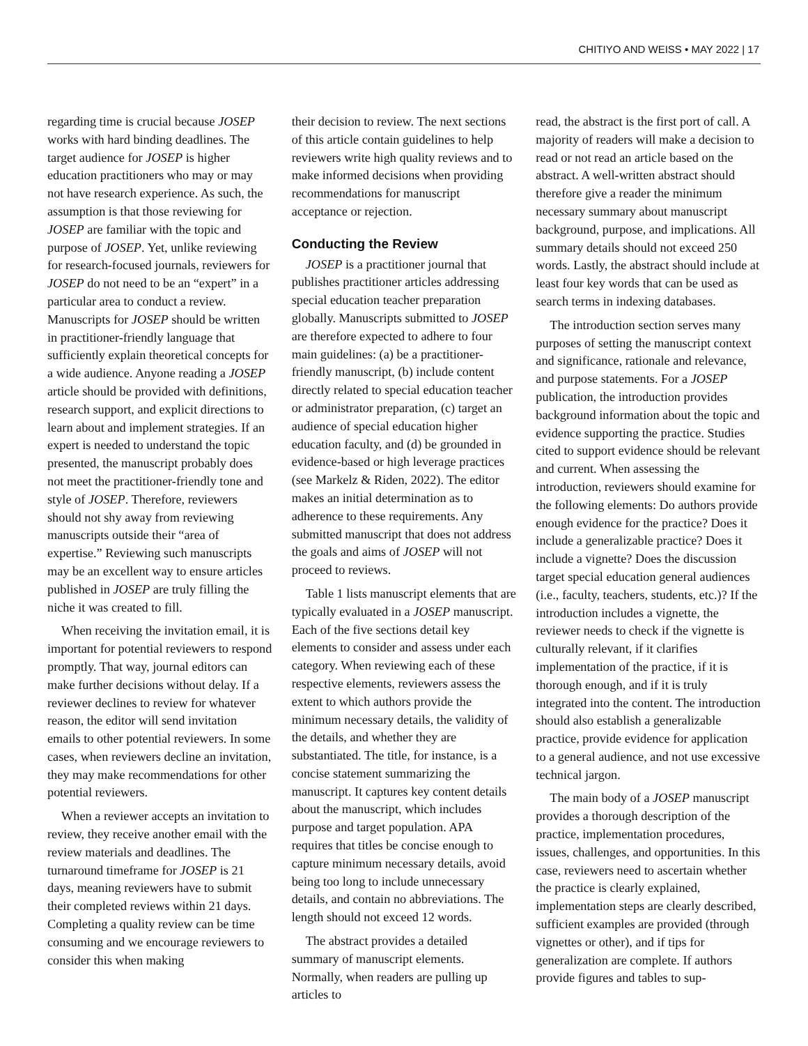CHITIYO AND WEISS • MAY 2022 | 17
regarding time is crucial because JOSEP works with hard binding deadlines. The target audience for JOSEP is higher education practitioners who may or may not have research experience. As such, the assumption is that those reviewing for JOSEP are familiar with the topic and purpose of JOSEP. Yet, unlike reviewing for research-focused journals, reviewers for JOSEP do not need to be an “expert” in a particular area to conduct a review. Manuscripts for JOSEP should be written in practitioner-friendly language that sufficiently explain theoretical concepts for a wide audience. Anyone reading a JOSEP article should be provided with definitions, research support, and explicit directions to learn about and implement strategies. If an expert is needed to understand the topic presented, the manuscript probably does not meet the practitioner-friendly tone and style of JOSEP. Therefore, reviewers should not shy away from reviewing manuscripts outside their “area of expertise.” Reviewing such manuscripts may be an excellent way to ensure articles published in JOSEP are truly filling the niche it was created to fill.
When receiving the invitation email, it is important for potential reviewers to respond promptly. That way, journal editors can make further decisions without delay. If a reviewer declines to review for whatever reason, the editor will send invitation emails to other potential reviewers. In some cases, when reviewers decline an invitation, they may make recommendations for other potential reviewers.
When a reviewer accepts an invitation to review, they receive another email with the review materials and deadlines. The turnaround timeframe for JOSEP is 21 days, meaning reviewers have to submit their completed reviews within 21 days. Completing a quality review can be time consuming and we encourage reviewers to consider this when making
their decision to review. The next sections of this article contain guidelines to help reviewers write high quality reviews and to make informed decisions when providing recommendations for manuscript acceptance or rejection.
Conducting the Review
JOSEP is a practitioner journal that publishes practitioner articles addressing special education teacher preparation globally. Manuscripts submitted to JOSEP are therefore expected to adhere to four main guidelines: (a) be a practitioner-friendly manuscript, (b) include content directly related to special education teacher or administrator preparation, (c) target an audience of special education higher education faculty, and (d) be grounded in evidence-based or high leverage practices (see Markelz & Riden, 2022). The editor makes an initial determination as to adherence to these requirements. Any submitted manuscript that does not address the goals and aims of JOSEP will not proceed to reviews.
Table 1 lists manuscript elements that are typically evaluated in a JOSEP manuscript. Each of the five sections detail key elements to consider and assess under each category. When reviewing each of these respective elements, reviewers assess the extent to which authors provide the minimum necessary details, the validity of the details, and whether they are substantiated. The title, for instance, is a concise statement summarizing the manuscript. It captures key content details about the manuscript, which includes purpose and target population. APA requires that titles be concise enough to capture minimum necessary details, avoid being too long to include unnecessary details, and contain no abbreviations. The length should not exceed 12 words.
The abstract provides a detailed summary of manuscript elements. Normally, when readers are pulling up articles to
read, the abstract is the first port of call. A majority of readers will make a decision to read or not read an article based on the abstract. A well-written abstract should therefore give a reader the minimum necessary summary about manuscript background, purpose, and implications. All summary details should not exceed 250 words. Lastly, the abstract should include at least four key words that can be used as search terms in indexing databases.
The introduction section serves many purposes of setting the manuscript context and significance, rationale and relevance, and purpose statements. For a JOSEP publication, the introduction provides background information about the topic and evidence supporting the practice. Studies cited to support evidence should be relevant and current. When assessing the introduction, reviewers should examine for the following elements: Do authors provide enough evidence for the practice? Does it include a generalizable practice? Does it include a vignette? Does the discussion target special education general audiences (i.e., faculty, teachers, students, etc.)? If the introduction includes a vignette, the reviewer needs to check if the vignette is culturally relevant, if it clarifies implementation of the practice, if it is thorough enough, and if it is truly integrated into the content. The introduction should also establish a generalizable practice, provide evidence for application to a general audience, and not use excessive technical jargon.
The main body of a JOSEP manuscript provides a thorough description of the practice, implementation procedures, issues, challenges, and opportunities. In this case, reviewers need to ascertain whether the practice is clearly explained, implementation steps are clearly described, sufficient examples are provided (through vignettes or other), and if tips for generalization are complete. If authors provide figures and tables to sup-